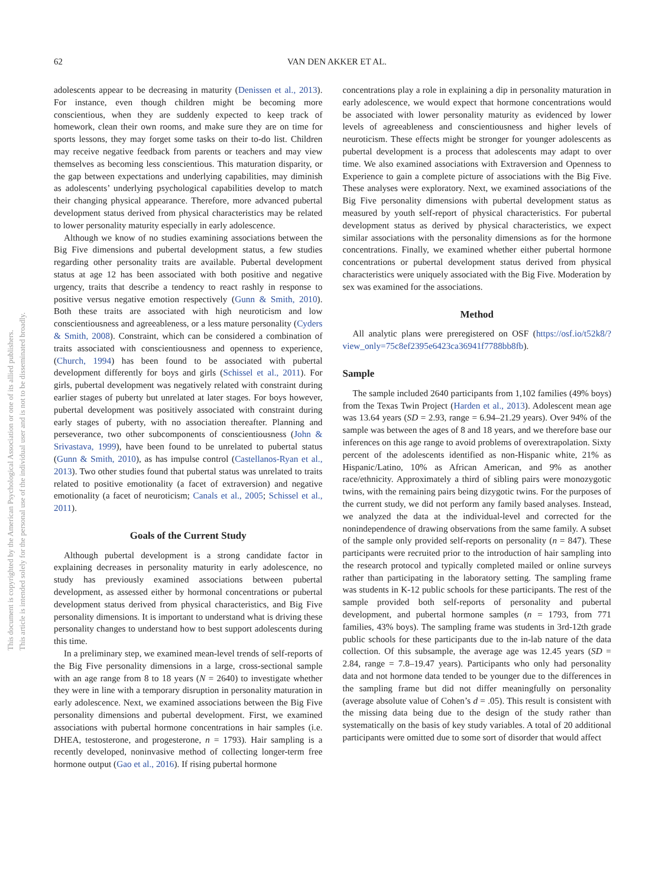62
VAN DEN AKKER ET AL.
This document is copyrighted by the American Psychological Association or one of its allied publishers.
This article is intended solely for the personal use of the individual user and is not to be disseminated broadly.
adolescents appear to be decreasing in maturity (Denissen et al., 2013). For instance, even though children might be becoming more conscientious, when they are suddenly expected to keep track of homework, clean their own rooms, and make sure they are on time for sports lessons, they may forget some tasks on their to-do list. Children may receive negative feedback from parents or teachers and may view themselves as becoming less conscientious. This maturation disparity, or the gap between expectations and underlying capabilities, may diminish as adolescents’ underlying psychological capabilities develop to match their changing physical appearance. Therefore, more advanced pubertal development status derived from physical characteristics may be related to lower personality maturity especially in early adolescence.
Although we know of no studies examining associations between the Big Five dimensions and pubertal development status, a few studies regarding other personality traits are available. Pubertal development status at age 12 has been associated with both positive and negative urgency, traits that describe a tendency to react rashly in response to positive versus negative emotion respectively (Gunn & Smith, 2010). Both these traits are associated with high neuroticism and low conscientiousness and agreeableness, or a less mature personality (Cyders & Smith, 2008). Constraint, which can be considered a combination of traits associated with conscientiousness and openness to experience, (Church, 1994) has been found to be associated with pubertal development differently for boys and girls (Schissel et al., 2011). For girls, pubertal development was negatively related with constraint during earlier stages of puberty but unrelated at later stages. For boys however, pubertal development was positively associated with constraint during early stages of puberty, with no association thereafter. Planning and perseverance, two other subcomponents of conscientiousness (John & Srivastava, 1999), have been found to be unrelated to pubertal status (Gunn & Smith, 2010), as has impulse control (Castellanos-Ryan et al., 2013). Two other studies found that pubertal status was unrelated to traits related to positive emotionality (a facet of extraversion) and negative emotionality (a facet of neuroticism; Canals et al., 2005; Schissel et al., 2011).
Goals of the Current Study
Although pubertal development is a strong candidate factor in explaining decreases in personality maturity in early adolescence, no study has previously examined associations between pubertal development, as assessed either by hormonal concentrations or pubertal development status derived from physical characteristics, and Big Five personality dimensions. It is important to understand what is driving these personality changes to understand how to best support adolescents during this time.
In a preliminary step, we examined mean-level trends of self-reports of the Big Five personality dimensions in a large, cross-sectional sample with an age range from 8 to 18 years (N = 2640) to investigate whether they were in line with a temporary disruption in personality maturation in early adolescence. Next, we examined associations between the Big Five personality dimensions and pubertal development. First, we examined associations with pubertal hormone concentrations in hair samples (i.e. DHEA, testosterone, and progesterone, n = 1793). Hair sampling is a recently developed, noninvasive method of collecting longer-term free hormone output (Gao et al., 2016). If rising pubertal hormone
concentrations play a role in explaining a dip in personality maturation in early adolescence, we would expect that hormone concentrations would be associated with lower personality maturity as evidenced by lower levels of agreeableness and conscientiousness and higher levels of neuroticism. These effects might be stronger for younger adolescents as pubertal development is a process that adolescents may adapt to over time. We also examined associations with Extraversion and Openness to Experience to gain a complete picture of associations with the Big Five. These analyses were exploratory. Next, we examined associations of the Big Five personality dimensions with pubertal development status as measured by youth self-report of physical characteristics. For pubertal development status as derived by physical characteristics, we expect similar associations with the personality dimensions as for the hormone concentrations. Finally, we examined whether either pubertal hormone concentrations or pubertal development status derived from physical characteristics were uniquely associated with the Big Five. Moderation by sex was examined for the associations.
Method
All analytic plans were preregistered on OSF (https://osf.io/t52k8/?view_only=75c8ef2395e6423ca36941f7788bb8fb).
Sample
The sample included 2640 participants from 1,102 families (49% boys) from the Texas Twin Project (Harden et al., 2013). Adolescent mean age was 13.64 years (SD = 2.93, range = 6.94–21.29 years). Over 94% of the sample was between the ages of 8 and 18 years, and we therefore base our inferences on this age range to avoid problems of overextrapolation. Sixty percent of the adolescents identified as non-Hispanic white, 21% as Hispanic/Latino, 10% as African American, and 9% as another race/ethnicity. Approximately a third of sibling pairs were monozygotic twins, with the remaining pairs being dizygotic twins. For the purposes of the current study, we did not perform any family based analyses. Instead, we analyzed the data at the individual-level and corrected for the nonindependence of drawing observations from the same family. A subset of the sample only provided self-reports on personality (n = 847). These participants were recruited prior to the introduction of hair sampling into the research protocol and typically completed mailed or online surveys rather than participating in the laboratory setting. The sampling frame was students in K-12 public schools for these participants. The rest of the sample provided both self-reports of personality and pubertal development, and pubertal hormone samples (n = 1793, from 771 families, 43% boys). The sampling frame was students in 3rd-12th grade public schools for these participants due to the in-lab nature of the data collection. Of this subsample, the average age was 12.45 years (SD = 2.84, range = 7.8–19.47 years). Participants who only had personality data and not hormone data tended to be younger due to the differences in the sampling frame but did not differ meaningfully on personality (average absolute value of Cohen’s d = .05). This result is consistent with the missing data being due to the design of the study rather than systematically on the basis of key study variables. A total of 20 additional participants were omitted due to some sort of disorder that would affect